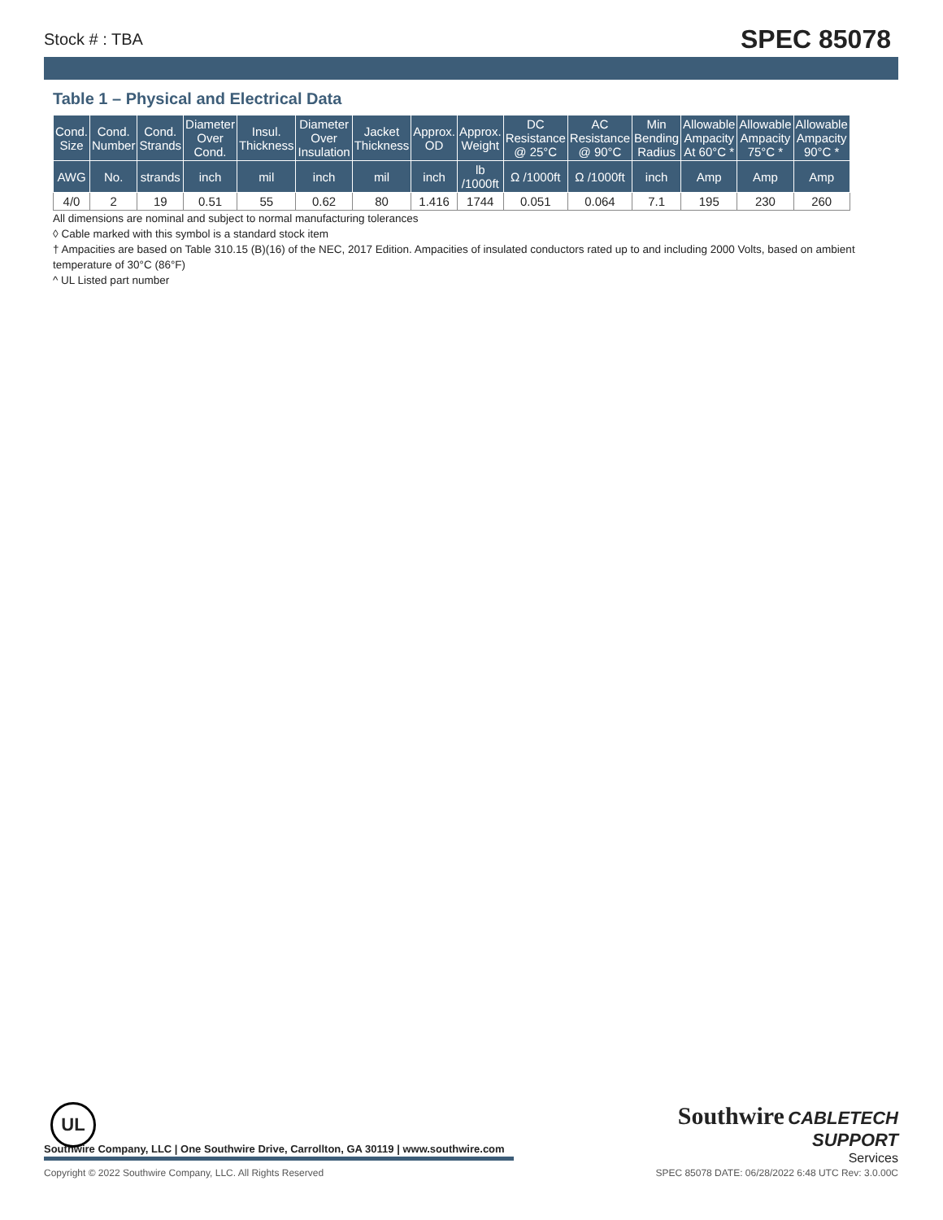Stock # : TBA SPEC 85078
Table 1 – Physical and Electrical Data
| Cond. Size | Cond. Number | Cond. Strands | Diameter Over Cond. | Insul. Thickness | Diameter Over Insulation | Jacket Thickness | Approx. OD | Approx. Weight | DC Resistance @ 25°C | AC Resistance @ 90°C | Min Bending Radius | Allowable Ampacity At 60°C * | Allowable Ampacity 75°C * | Allowable Ampacity 90°C * |
| --- | --- | --- | --- | --- | --- | --- | --- | --- | --- | --- | --- | --- | --- | --- |
| AWG | No. | strands | inch | mil | inch | mil | inch | lb /1000ft | Ω /1000ft | Ω /1000ft | inch | Amp | Amp | Amp |
| 4/0 | 2 | 19 | 0.51 | 55 | 0.62 | 80 | 1.416 | 1744 | 0.051 | 0.064 | 7.1 | 195 | 230 | 260 |
All dimensions are nominal and subject to normal manufacturing tolerances
◊ Cable marked with this symbol is a standard stock item
† Ampacities are based on Table 310.15 (B)(16) of the NEC, 2017 Edition. Ampacities of insulated conductors rated up to and including 2000 Volts, based on ambient temperature of 30°C (86°F)
^ UL Listed part number
UL
Southwire CABLETECH
SUPPORT
Services
Southwire Company, LLC | One Southwire Drive, Carrollton, GA 30119 | www.southwire.com
Copyright © 2022 Southwire Company, LLC. All Rights Reserved SPEC 85078 DATE: 06/28/2022 6:48 UTC Rev: 3.0.00C